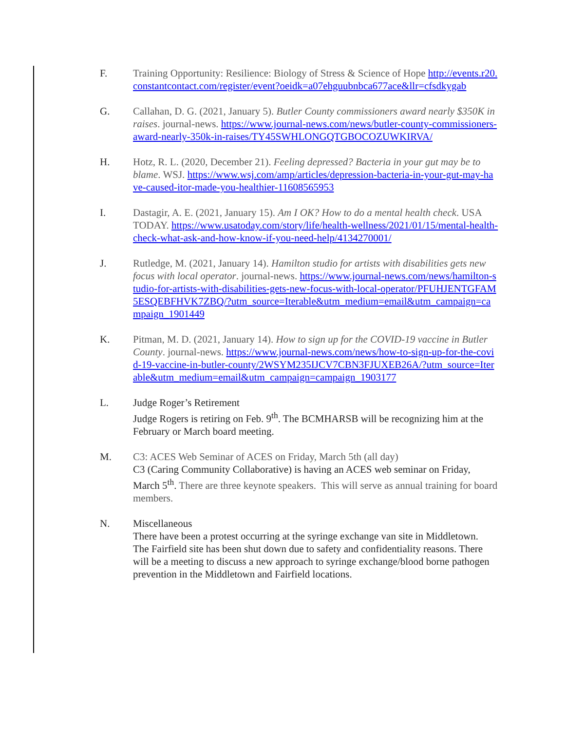F. Training Opportunity: Resilience: Biology of Stress & Science of Hope http://events.r20.constantcontact.com/register/event?oeidk=a07ehguubnbca677ace&llr=cfsdkygab
G. Callahan, D. G. (2021, January 5). Butler County commissioners award nearly $350K in raises. journal-news. https://www.journal-news.com/news/butler-county-commissioners-award-nearly-350k-in-raises/TY45SWHLONGQTGBOCOZUWKIRVA/
H. Hotz, R. L. (2020, December 21). Feeling depressed? Bacteria in your gut may be to blame. WSJ. https://www.wsj.com/amp/articles/depression-bacteria-in-your-gut-may-have-caused-itor-made-you-healthier-11608565953
I. Dastagir, A. E. (2021, January 15). Am I OK? How to do a mental health check. USA TODAY. https://www.usatoday.com/story/life/health-wellness/2021/01/15/mental-health-check-what-ask-and-how-know-if-you-need-help/4134270001/
J. Rutledge, M. (2021, January 14). Hamilton studio for artists with disabilities gets new focus with local operator. journal-news. https://www.journal-news.com/news/hamilton-studio-for-artists-with-disabilities-gets-new-focus-with-local-operator/PFUHJENTGFAM5ESQEBFHVK7ZBQ/?utm_source=Iterable&utm_medium=email&utm_campaign=campaign_1901449
K. Pitman, M. D. (2021, January 14). How to sign up for the COVID-19 vaccine in Butler County. journal-news. https://www.journal-news.com/news/how-to-sign-up-for-the-covid-19-vaccine-in-butler-county/2WSYM235IJCV7CBN3FJUXEB26A/?utm_source=Iterable&utm_medium=email&utm_campaign=campaign_1903177
L. Judge Roger’s Retirement
Judge Rogers is retiring on Feb. 9<sup>th</sup>. The BCMHARSB will be recognizing him at the February or March board meeting.
M. C3: ACES Web Seminar of ACES on Friday, March 5th (all day)
C3 (Caring Community Collaborative) is having an ACES web seminar on Friday, March 5<sup>th</sup>. There are three keynote speakers. This will serve as annual training for board members.
N. Miscellaneous
There have been a protest occurring at the syringe exchange van site in Middletown. The Fairfield site has been shut down due to safety and confidentiality reasons. There will be a meeting to discuss a new approach to syringe exchange/blood borne pathogen prevention in the Middletown and Fairfield locations.